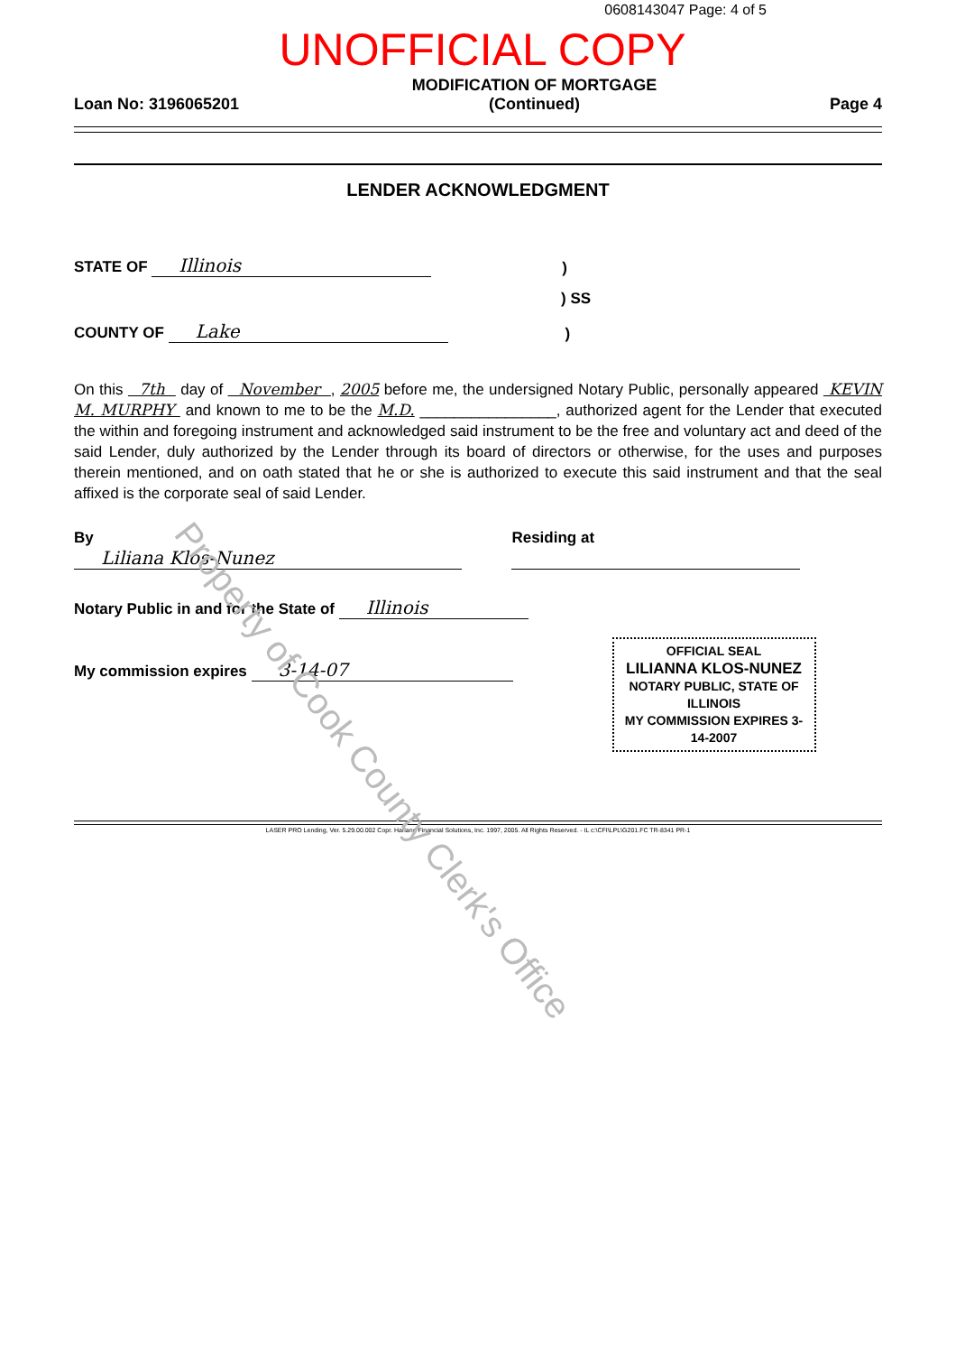0608143047 Page: 4 of 5
UNOFFICIAL COPY
Loan No: 3196065201
MODIFICATION OF MORTGAGE
(Continued)
Page 4
LENDER ACKNOWLEDGMENT
STATE OF Illinois)
) SS
COUNTY OF Lake)
On this 7th day of November , 2005 before me, the undersigned Notary Public, personally appeared KEVIN M. MURPHY and known to me to be the M.D. ________________, authorized agent for the Lender that executed the within and foregoing instrument and acknowledged said instrument to be the free and voluntary act and deed of the said Lender, duly authorized by the Lender through its board of directors or otherwise, for the uses and purposes therein mentioned, and on oath stated that he or she is authorized to execute this said instrument and that the seal affixed is the corporate seal of said Lender.
By Liliana Klos-Nunez Residing at
Notary Public in and for the State of Illinois
My commission expires 3-14-07
OFFICIAL SEAL
LILIANNA KLOS-NUNEZ
NOTARY PUBLIC, STATE OF ILLINOIS
MY COMMISSION EXPIRES 3-14-2007
LASER PRO Lending, Ver. 5.29.00.002 Copr. Harland Financial Solutions, Inc. 1997, 2005. All Rights Reserved. - IL c:\CFI\LPL\G201.FC TR-8341 PR-1
Property of Cook County Clerk's Office